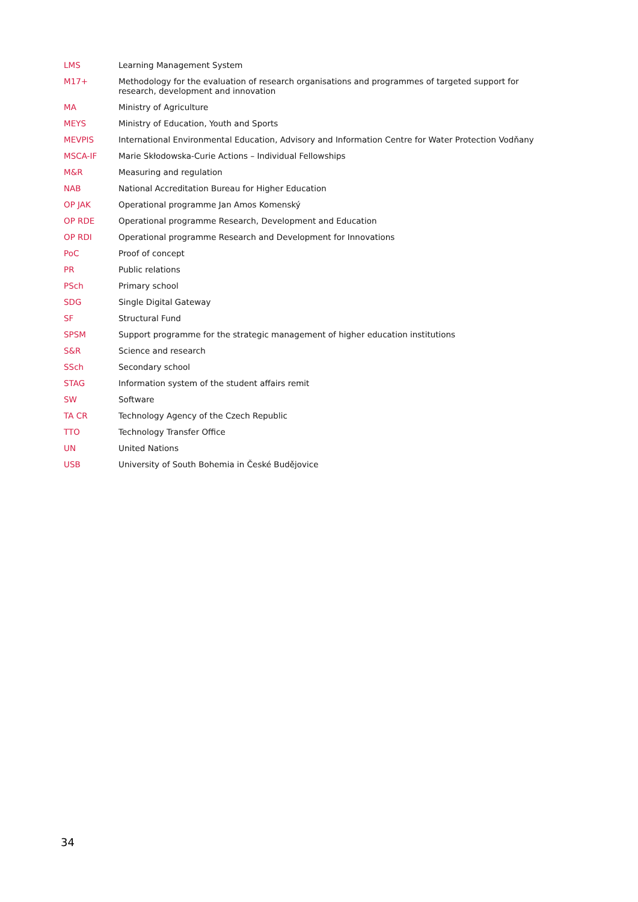| LMS | Learning Management System |
| M17+ | Methodology for the evaluation of research organisations and programmes of targeted support for research, development and innovation |
| MA | Ministry of Agriculture |
| MEYS | Ministry of Education, Youth and Sports |
| MEVPIS | International Environmental Education, Advisory and Information Centre for Water Protection Vodňany |
| MSCA-IF | Marie Skłodowska-Curie Actions – Individual Fellowships |
| M&R | Measuring and regulation |
| NAB | National Accreditation Bureau for Higher Education |
| OP JAK | Operational programme Jan Amos Komenský |
| OP RDE | Operational programme Research, Development and Education |
| OP RDI | Operational programme Research and Development for Innovations |
| PoC | Proof of concept |
| PR | Public relations |
| PSch | Primary school |
| SDG | Single Digital Gateway |
| SF | Structural Fund |
| SPSM | Support programme for the strategic management of higher education institutions |
| S&R | Science and research |
| SSch | Secondary school |
| STAG | Information system of the student affairs remit |
| SW | Software |
| TA CR | Technology Agency of the Czech Republic |
| TTO | Technology Transfer Office |
| UN | United Nations |
| USB | University of South Bohemia in České Budějovice |
34